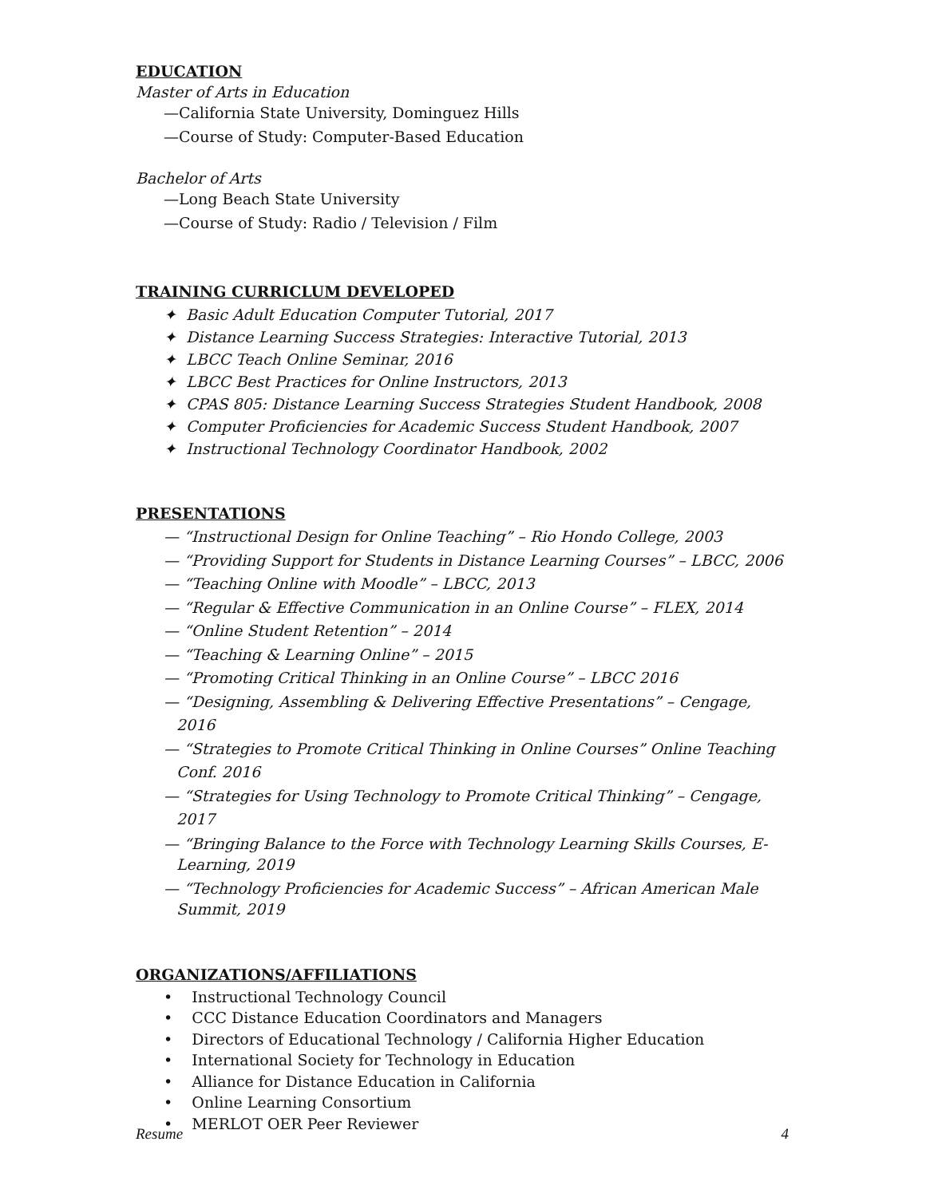EDUCATION
Master of Arts in Education
—California State University, Dominguez Hills
—Course of Study: Computer-Based Education
Bachelor of Arts
—Long Beach State University
—Course of Study: Radio / Television / Film
TRAINING CURRICLUM DEVELOPED
✦ Basic Adult Education Computer Tutorial, 2017
✦ Distance Learning Success Strategies: Interactive Tutorial, 2013
✦ LBCC Teach Online Seminar, 2016
✦ LBCC Best Practices for Online Instructors, 2013
✦ CPAS 805: Distance Learning Success Strategies Student Handbook, 2008
✦ Computer Proficiencies for Academic Success Student Handbook, 2007
✦ Instructional Technology Coordinator Handbook, 2002
PRESENTATIONS
— “Instructional Design for Online Teaching” – Rio Hondo College, 2003
— “Providing Support for Students in Distance Learning Courses” – LBCC, 2006
— “Teaching Online with Moodle” – LBCC, 2013
— “Regular & Effective Communication in an Online Course” – FLEX, 2014
— “Online Student Retention” – 2014
— “Teaching & Learning Online” – 2015
— “Promoting Critical Thinking in an Online Course” – LBCC 2016
— “Designing, Assembling & Delivering Effective Presentations” – Cengage, 2016
— “Strategies to Promote Critical Thinking in Online Courses” Online Teaching Conf. 2016
— “Strategies for Using Technology to Promote Critical Thinking” – Cengage, 2017
— “Bringing Balance to the Force with Technology Learning Skills Courses, E-Learning, 2019
— “Technology Proficiencies for Academic Success” – African American Male Summit, 2019
ORGANIZATIONS/AFFILIATIONS
• Instructional Technology Council
• CCC Distance Education Coordinators and Managers
• Directors of Educational Technology / California Higher Education
• International Society for Technology in Education
• Alliance for Distance Education in California
• Online Learning Consortium
• MERLOT OER Peer Reviewer
Resume 4